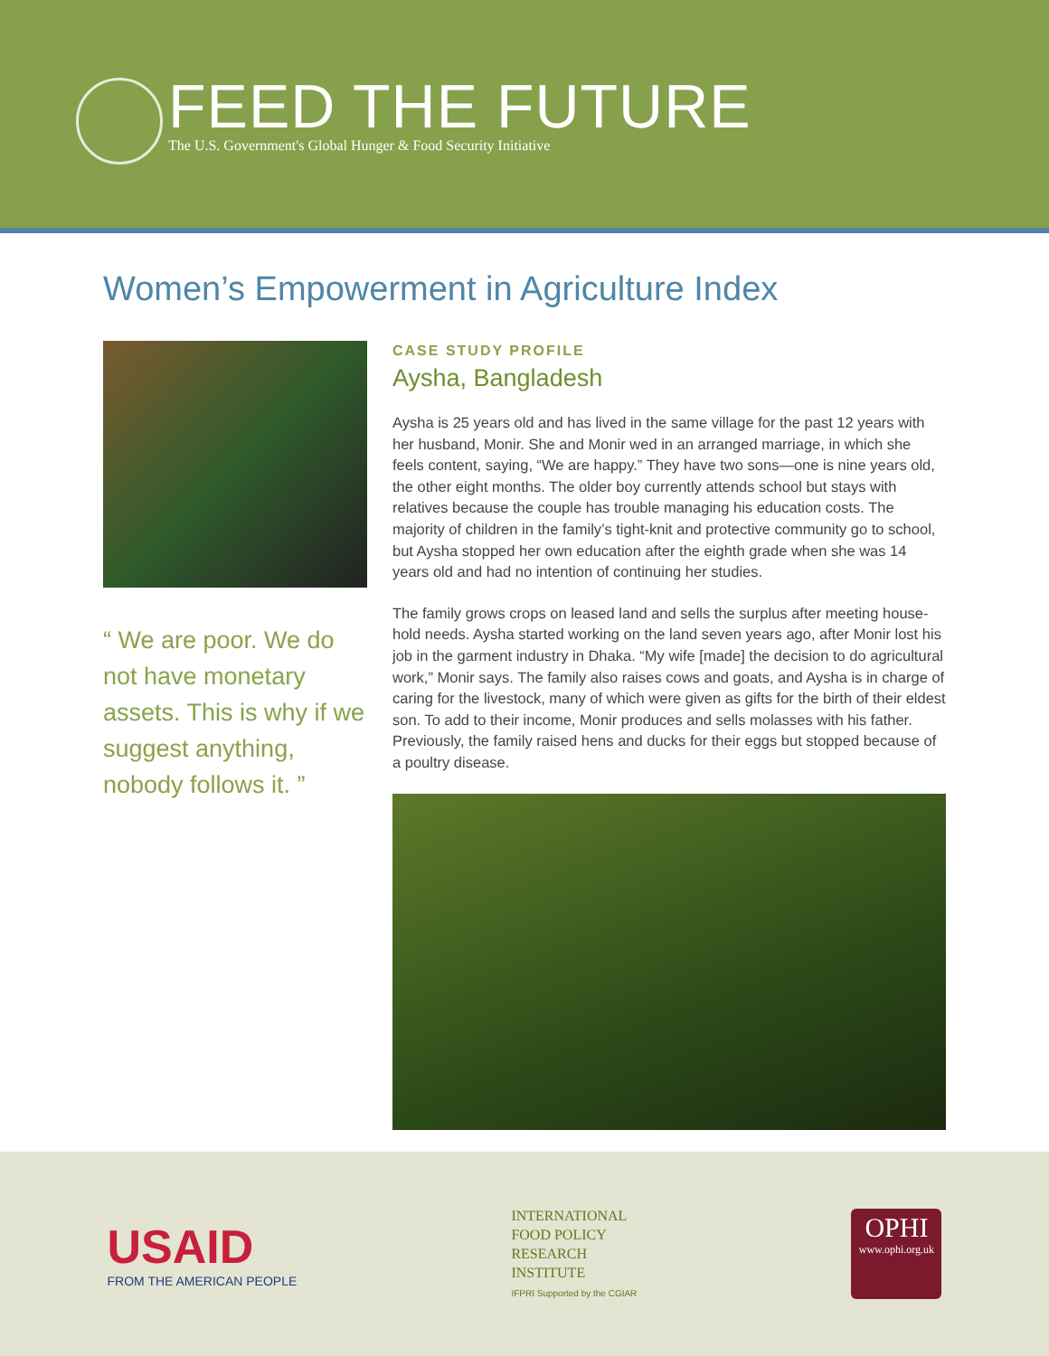FEED THE FUTURE
The U.S. Government's Global Hunger & Food Security Initiative
Women’s Empowerment in Agriculture Index
“ We are poor. We do not have monetary assets. This is why if we suggest anything, nobody follows it. ”
CASE STUDY PROFILE
Aysha, Bangladesh
Aysha is 25 years old and has lived in the same village for the past 12 years with her husband, Monir. She and Monir wed in an arranged marriage, in which she feels content, saying, “We are happy.” They have two sons—one is nine years old, the other eight months. The older boy currently attends school but stays with relatives because the couple has trouble managing his education costs. The majority of children in the family’s tight-knit and protective community go to school, but Aysha stopped her own education after the eighth grade when she was 14 years old and had no intention of continuing her studies.
The family grows crops on leased land and sells the surplus after meeting house-hold needs. Aysha started working on the land seven years ago, after Monir lost his job in the garment industry in Dhaka. “My wife [made] the decision to do agricultural work,” Monir says. The family also raises cows and goats, and Aysha is in charge of caring for the livestock, many of which were given as gifts for the birth of their eldest son. To add to their income, Monir produces and sells molasses with his father. Previously, the family raised hens and ducks for their eggs but stopped because of a poultry disease.
USAID
FROM THE AMERICAN PEOPLE
INTERNATIONAL
FOOD POLICY
RESEARCH
INSTITUTE
IFPRI Supported by the CGIAR
OPHI
www.ophi.org.uk